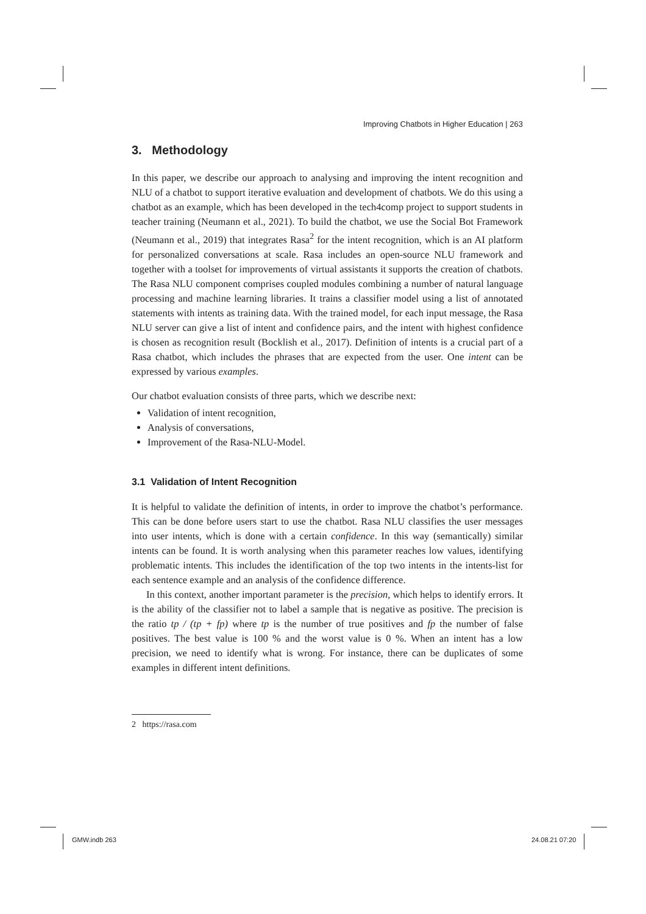Improving Chatbots in Higher Education | 263
3. Methodology
In this paper, we describe our approach to analysing and improving the intent recognition and NLU of a chatbot to support iterative evaluation and development of chatbots. We do this using a chatbot as an example, which has been developed in the tech4comp project to support students in teacher training (Neumann et al., 2021). To build the chatbot, we use the Social Bot Framework (Neumann et al., 2019) that integrates Rasa<sup>2</sup> for the intent recognition, which is an AI platform for personalized conversations at scale. Rasa includes an open-source NLU framework and together with a toolset for improvements of virtual assistants it supports the creation of chatbots. The Rasa NLU component comprises coupled modules combining a number of natural language processing and machine learning libraries. It trains a classifier model using a list of annotated statements with intents as training data. With the trained model, for each input message, the Rasa NLU server can give a list of intent and confidence pairs, and the intent with highest confidence is chosen as recognition result (Bocklish et al., 2017). Definition of intents is a crucial part of a Rasa chatbot, which includes the phrases that are expected from the user. One intent can be expressed by various examples.
Our chatbot evaluation consists of three parts, which we describe next:
Validation of intent recognition,
Analysis of conversations,
Improvement of the Rasa-NLU-Model.
3.1 Validation of Intent Recognition
It is helpful to validate the definition of intents, in order to improve the chatbot’s performance. This can be done before users start to use the chatbot. Rasa NLU classifies the user messages into user intents, which is done with a certain confidence. In this way (semantically) similar intents can be found. It is worth analysing when this parameter reaches low values, identifying problematic intents. This includes the identification of the top two intents in the intents-list for each sentence example and an analysis of the confidence difference.
In this context, another important parameter is the precision, which helps to identify errors. It is the ability of the classifier not to label a sample that is negative as positive. The precision is the ratio tp / (tp + fp) where tp is the number of true positives and fp the number of false positives. The best value is 100 % and the worst value is 0 %. When an intent has a low precision, we need to identify what is wrong. For instance, there can be duplicates of some examples in different intent definitions.
2 https://rasa.com
GMW.indb 263 24.08.21 07:20